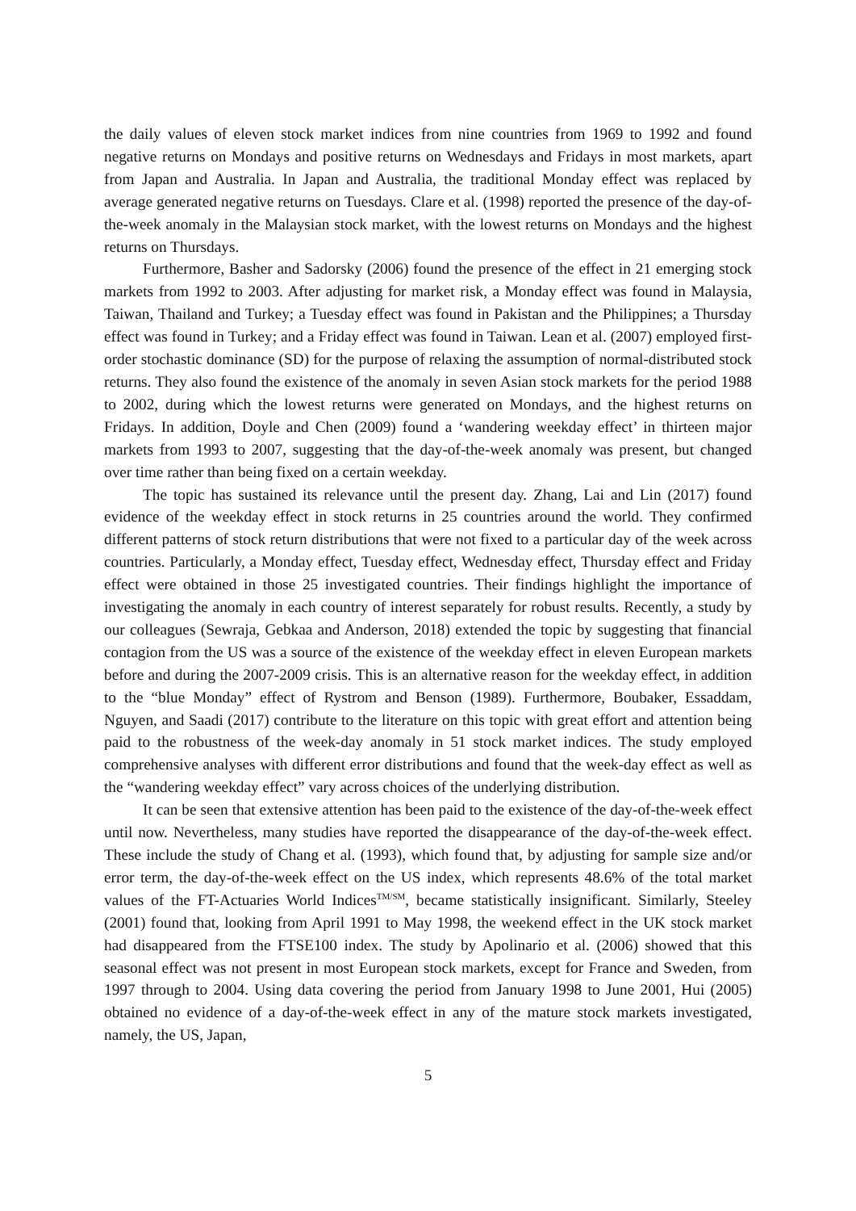the daily values of eleven stock market indices from nine countries from 1969 to 1992 and found negative returns on Mondays and positive returns on Wednesdays and Fridays in most markets, apart from Japan and Australia. In Japan and Australia, the traditional Monday effect was replaced by average generated negative returns on Tuesdays. Clare et al. (1998) reported the presence of the day-of-the-week anomaly in the Malaysian stock market, with the lowest returns on Mondays and the highest returns on Thursdays.
Furthermore, Basher and Sadorsky (2006) found the presence of the effect in 21 emerging stock markets from 1992 to 2003. After adjusting for market risk, a Monday effect was found in Malaysia, Taiwan, Thailand and Turkey; a Tuesday effect was found in Pakistan and the Philippines; a Thursday effect was found in Turkey; and a Friday effect was found in Taiwan. Lean et al. (2007) employed first-order stochastic dominance (SD) for the purpose of relaxing the assumption of normal-distributed stock returns. They also found the existence of the anomaly in seven Asian stock markets for the period 1988 to 2002, during which the lowest returns were generated on Mondays, and the highest returns on Fridays. In addition, Doyle and Chen (2009) found a ‘wandering weekday effect’ in thirteen major markets from 1993 to 2007, suggesting that the day-of-the-week anomaly was present, but changed over time rather than being fixed on a certain weekday.
The topic has sustained its relevance until the present day. Zhang, Lai and Lin (2017) found evidence of the weekday effect in stock returns in 25 countries around the world. They confirmed different patterns of stock return distributions that were not fixed to a particular day of the week across countries. Particularly, a Monday effect, Tuesday effect, Wednesday effect, Thursday effect and Friday effect were obtained in those 25 investigated countries. Their findings highlight the importance of investigating the anomaly in each country of interest separately for robust results. Recently, a study by our colleagues (Sewraja, Gebkaa and Anderson, 2018) extended the topic by suggesting that financial contagion from the US was a source of the existence of the weekday effect in eleven European markets before and during the 2007-2009 crisis. This is an alternative reason for the weekday effect, in addition to the “blue Monday” effect of Rystrom and Benson (1989). Furthermore, Boubaker, Essaddam, Nguyen, and Saadi (2017) contribute to the literature on this topic with great effort and attention being paid to the robustness of the week-day anomaly in 51 stock market indices. The study employed comprehensive analyses with different error distributions and found that the week-day effect as well as the “wandering weekday effect” vary across choices of the underlying distribution.
It can be seen that extensive attention has been paid to the existence of the day-of-the-week effect until now. Nevertheless, many studies have reported the disappearance of the day-of-the-week effect. These include the study of Chang et al. (1993), which found that, by adjusting for sample size and/or error term, the day-of-the-week effect on the US index, which represents 48.6% of the total market values of the FT-Actuaries World Indices<sup>TM/SM</sup>, became statistically insignificant. Similarly, Steeley (2001) found that, looking from April 1991 to May 1998, the weekend effect in the UK stock market had disappeared from the FTSE100 index. The study by Apolinario et al. (2006) showed that this seasonal effect was not present in most European stock markets, except for France and Sweden, from 1997 through to 2004. Using data covering the period from January 1998 to June 2001, Hui (2005) obtained no evidence of a day-of-the-week effect in any of the mature stock markets investigated, namely, the US, Japan,
5